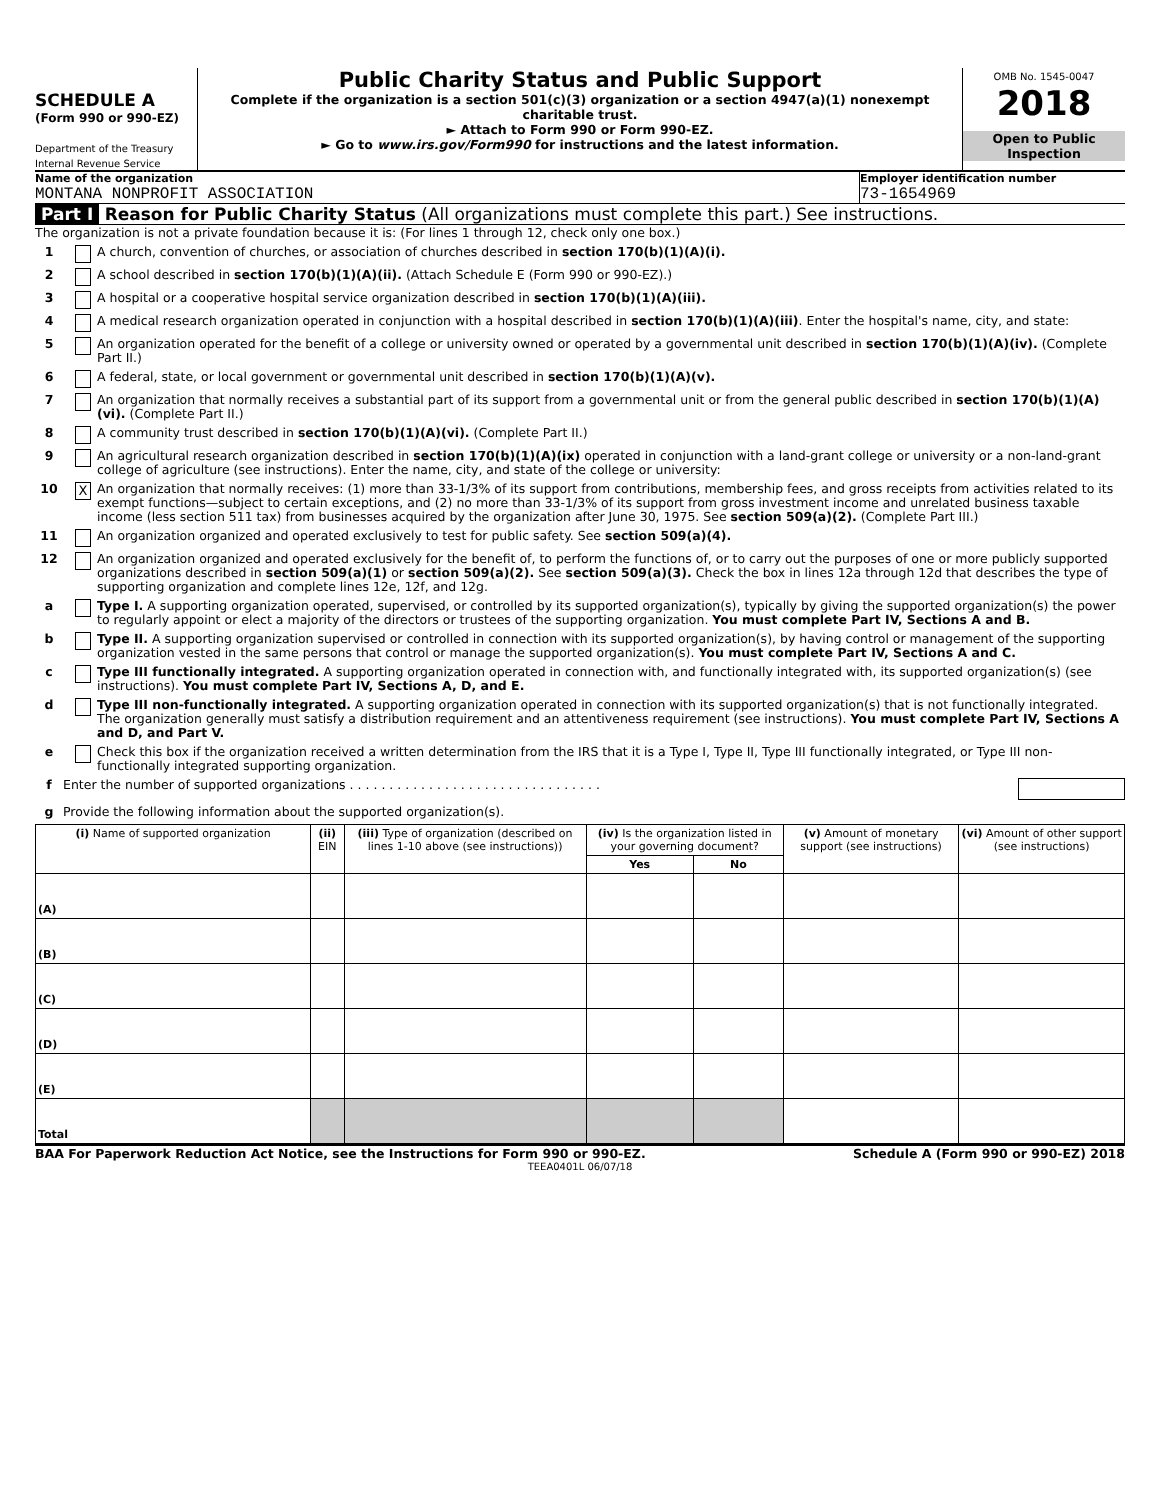SCHEDULE A
(Form 990 or 990-EZ)
Department of the Treasury
Internal Revenue Service
Public Charity Status and Public Support
Complete if the organization is a section 501(c)(3) organization or a section 4947(a)(1) nonexempt charitable trust.
► Attach to Form 990 or Form 990-EZ.
► Go to www.irs.gov/Form990 for instructions and the latest information.
OMB No. 1545-0047
2018
Open to Public
Inspection
Name of the organization
MONTANA NONPROFIT ASSOCIATION
Employer identification number
73-1654969
Part I Reason for Public Charity Status (All organizations must complete this part.) See instructions.
The organization is not a private foundation because it is: (For lines 1 through 12, check only one box.)
1 A church, convention of churches, or association of churches described in section 170(b)(1)(A)(i).
2 A school described in section 170(b)(1)(A)(ii). (Attach Schedule E (Form 990 or 990-EZ).)
3 A hospital or a cooperative hospital service organization described in section 170(b)(1)(A)(iii).
4 A medical research organization operated in conjunction with a hospital described in section 170(b)(1)(A)(iii). Enter the hospital's name, city, and state:
5 An organization operated for the benefit of a college or university owned or operated by a governmental unit described in section 170(b)(1)(A)(iv). (Complete Part II.)
6 A federal, state, or local government or governmental unit described in section 170(b)(1)(A)(v).
7 An organization that normally receives a substantial part of its support from a governmental unit or from the general public described in section 170(b)(1)(A)(vi). (Complete Part II.)
8 A community trust described in section 170(b)(1)(A)(vi). (Complete Part II.)
9 An agricultural research organization described in section 170(b)(1)(A)(ix) operated in conjunction with a land-grant college or university or a non-land-grant college of agriculture (see instructions). Enter the name, city, and state of the college or university:
10 X An organization that normally receives: (1) more than 33-1/3% of its support from contributions, membership fees, and gross receipts from activities related to its exempt functions—subject to certain exceptions, and (2) no more than 33-1/3% of its support from gross investment income and unrelated business taxable income (less section 511 tax) from businesses acquired by the organization after June 30, 1975. See section 509(a)(2). (Complete Part III.)
11 An organization organized and operated exclusively to test for public safety. See section 509(a)(4).
12 An organization organized and operated exclusively for the benefit of, to perform the functions of, or to carry out the purposes of one or more publicly supported organizations described in section 509(a)(1) or section 509(a)(2). See section 509(a)(3). Check the box in lines 12a through 12d that describes the type of supporting organization and complete lines 12e, 12f, and 12g.
a Type I. A supporting organization operated, supervised, or controlled by its supported organization(s), typically by giving the supported organization(s) the power to regularly appoint or elect a majority of the directors or trustees of the supporting organization. You must complete Part IV, Sections A and B.
b Type II. A supporting organization supervised or controlled in connection with its supported organization(s), by having control or management of the supporting organization vested in the same persons that control or manage the supported organization(s). You must complete Part IV, Sections A and C.
c Type III functionally integrated. A supporting organization operated in connection with, and functionally integrated with, its supported organization(s) (see instructions). You must complete Part IV, Sections A, D, and E.
d Type III non-functionally integrated. A supporting organization operated in connection with its supported organization(s) that is not functionally integrated. The organization generally must satisfy a distribution requirement and an attentiveness requirement (see instructions). You must complete Part IV, Sections A and D, and Part V.
e Check this box if the organization received a written determination from the IRS that it is a Type I, Type II, Type III functionally integrated, or Type III non-functionally integrated supporting organization.
f Enter the number of supported organizations . . . . . . . . . . . . . . . . . . . . . . . . . . . . . . . .
g Provide the following information about the supported organization(s).
| (i) Name of supported organization | (ii) EIN | (iii) Type of organization (described on lines 1-10 above (see instructions)) | (iv) Is the organization listed in your governing document? | | (v) Amount of monetary support (see instructions) | (vi) Amount of other support (see instructions) |
| --- | --- | --- | --- | --- | --- | --- |
| | | | Yes | No | | |
| (A) | | | | | | |
| (B) | | | | | | |
| (C) | | | | | | |
| (D) | | | | | | |
| (E) | | | | | | |
| Total | | | | | | |
BAA For Paperwork Reduction Act Notice, see the Instructions for Form 990 or 990-EZ. Schedule A (Form 990 or 990-EZ) 2018
TEEA0401L 06/07/18